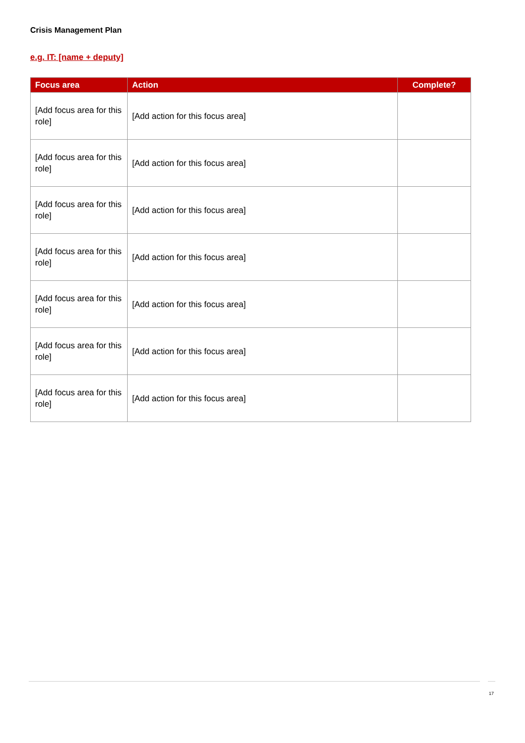Crisis Management Plan
e.g. IT: [name + deputy]
| Focus area | Action | Complete? |
| --- | --- | --- |
| [Add focus area for this role] | [Add action for this focus area] | |
| [Add focus area for this role] | [Add action for this focus area] | |
| [Add focus area for this role] | [Add action for this focus area] | |
| [Add focus area for this role] | [Add action for this focus area] | |
| [Add focus area for this role] | [Add action for this focus area] | |
| [Add focus area for this role] | [Add action for this focus area] | |
| [Add focus area for this role] | [Add action for this focus area] | |
17